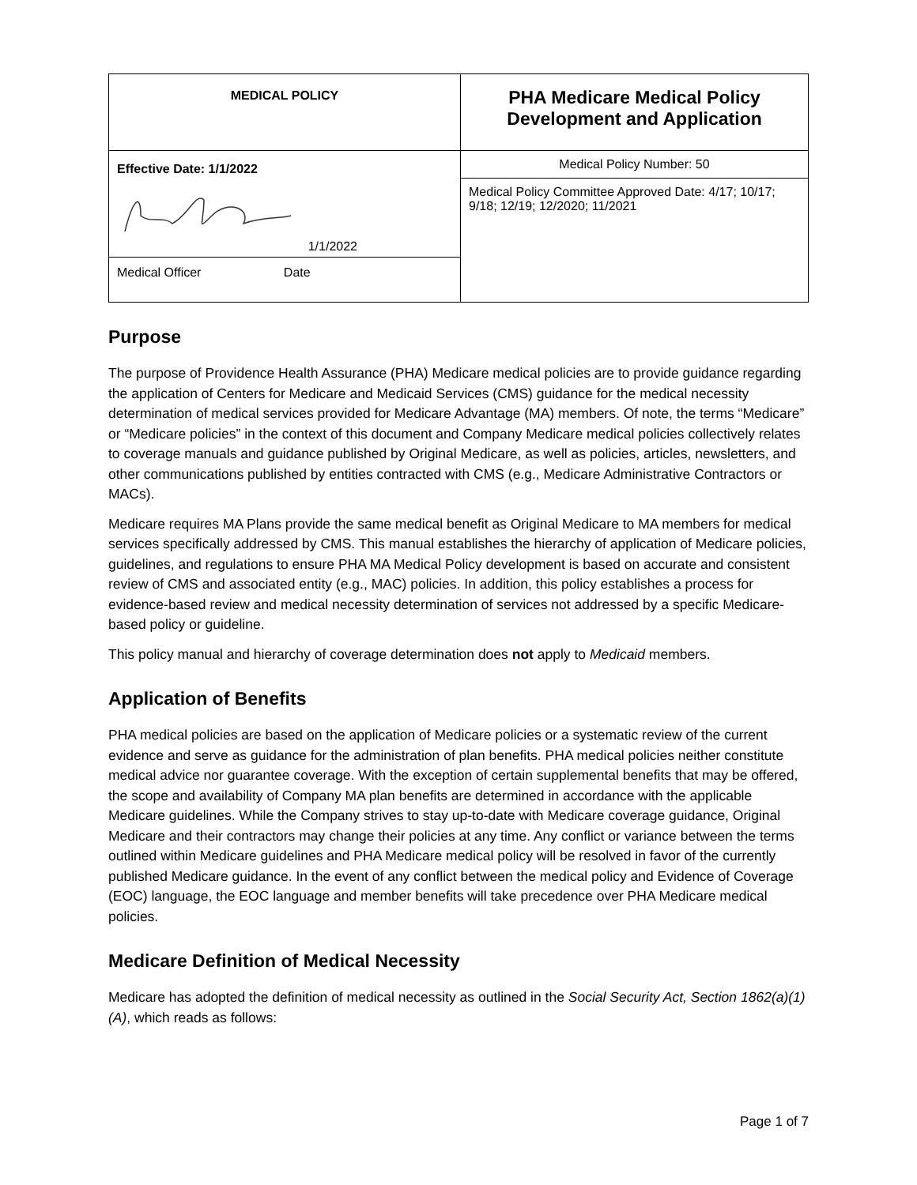| MEDICAL POLICY | PHA Medicare Medical Policy Development and Application |
| Effective Date: 1/1/2022 1/1/2022 Medical Officer Date | Medical Policy Number: 50 |
| | Medical Policy Committee Approved Date: 4/17; 10/17; 9/18; 12/19; 12/2020; 11/2021 |
Purpose
The purpose of Providence Health Assurance (PHA) Medicare medical policies are to provide guidance regarding the application of Centers for Medicare and Medicaid Services (CMS) guidance for the medical necessity determination of medical services provided for Medicare Advantage (MA) members. Of note, the terms “Medicare” or “Medicare policies” in the context of this document and Company Medicare medical policies collectively relates to coverage manuals and guidance published by Original Medicare, as well as policies, articles, newsletters, and other communications published by entities contracted with CMS (e.g., Medicare Administrative Contractors or MACs).
Medicare requires MA Plans provide the same medical benefit as Original Medicare to MA members for medical services specifically addressed by CMS. This manual establishes the hierarchy of application of Medicare policies, guidelines, and regulations to ensure PHA MA Medical Policy development is based on accurate and consistent review of CMS and associated entity (e.g., MAC) policies. In addition, this policy establishes a process for evidence-based review and medical necessity determination of services not addressed by a specific Medicare-based policy or guideline.
This policy manual and hierarchy of coverage determination does not apply to Medicaid members.
Application of Benefits
PHA medical policies are based on the application of Medicare policies or a systematic review of the current evidence and serve as guidance for the administration of plan benefits. PHA medical policies neither constitute medical advice nor guarantee coverage. With the exception of certain supplemental benefits that may be offered, the scope and availability of Company MA plan benefits are determined in accordance with the applicable Medicare guidelines. While the Company strives to stay up-to-date with Medicare coverage guidance, Original Medicare and their contractors may change their policies at any time. Any conflict or variance between the terms outlined within Medicare guidelines and PHA Medicare medical policy will be resolved in favor of the currently published Medicare guidance. In the event of any conflict between the medical policy and Evidence of Coverage (EOC) language, the EOC language and member benefits will take precedence over PHA Medicare medical policies.
Medicare Definition of Medical Necessity
Medicare has adopted the definition of medical necessity as outlined in the Social Security Act, Section 1862(a)(1)(A), which reads as follows:
Page 1 of 7